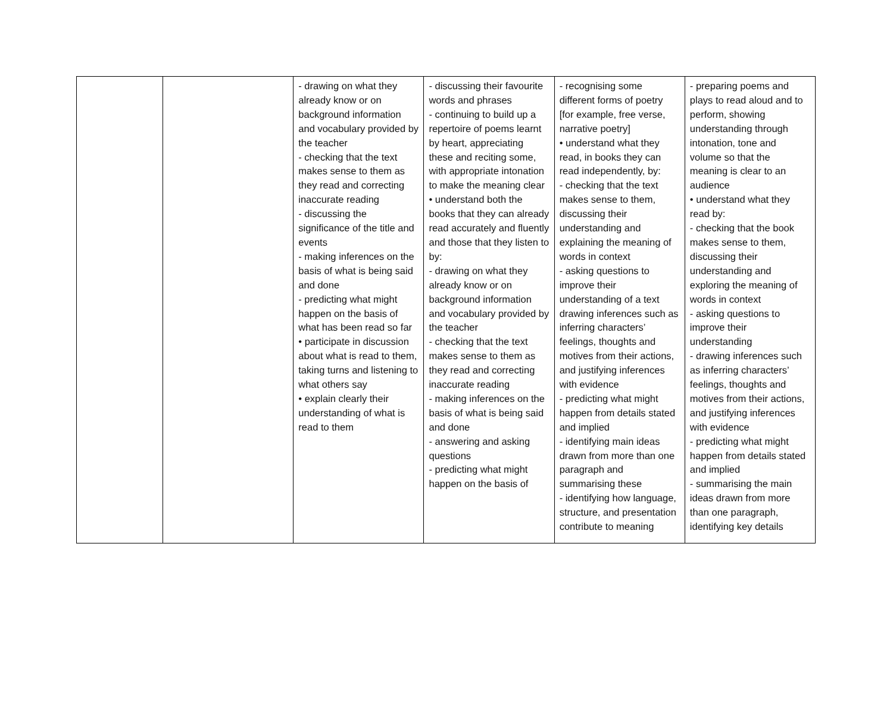| | | - drawing on what they already know or on background information and vocabulary provided by the teacher - checking that the text makes sense to them as they read and correcting inaccurate reading - discussing the significance of the title and events - making inferences on the basis of what is being said and done - predicting what might happen on the basis of what has been read so far • participate in discussion about what is read to them, taking turns and listening to what others say • explain clearly their understanding of what is read to them | - discussing their favourite words and phrases - continuing to build up a repertoire of poems learnt by heart, appreciating these and reciting some, with appropriate intonation to make the meaning clear • understand both the books that they can already read accurately and fluently and those that they listen to by: - drawing on what they already know or on background information and vocabulary provided by the teacher - checking that the text makes sense to them as they read and correcting inaccurate reading - making inferences on the basis of what is being said and done - answering and asking questions - predicting what might happen on the basis of | - recognising some different forms of poetry [for example, free verse, narrative poetry] • understand what they read, in books they can read independently, by: - checking that the text makes sense to them, discussing their understanding and explaining the meaning of words in context - asking questions to improve their understanding of a text drawing inferences such as inferring characters’ feelings, thoughts and motives from their actions, and justifying inferences with evidence - predicting what might happen from details stated and implied - identifying main ideas drawn from more than one paragraph and summarising these - identifying how language, structure, and presentation contribute to meaning | - preparing poems and plays to read aloud and to perform, showing understanding through intonation, tone and volume so that the meaning is clear to an audience • understand what they read by: - checking that the book makes sense to them, discussing their understanding and exploring the meaning of words in context - asking questions to improve their understanding - drawing inferences such as inferring characters’ feelings, thoughts and motives from their actions, and justifying inferences with evidence - predicting what might happen from details stated and implied - summarising the main ideas drawn from more than one paragraph, identifying key details |